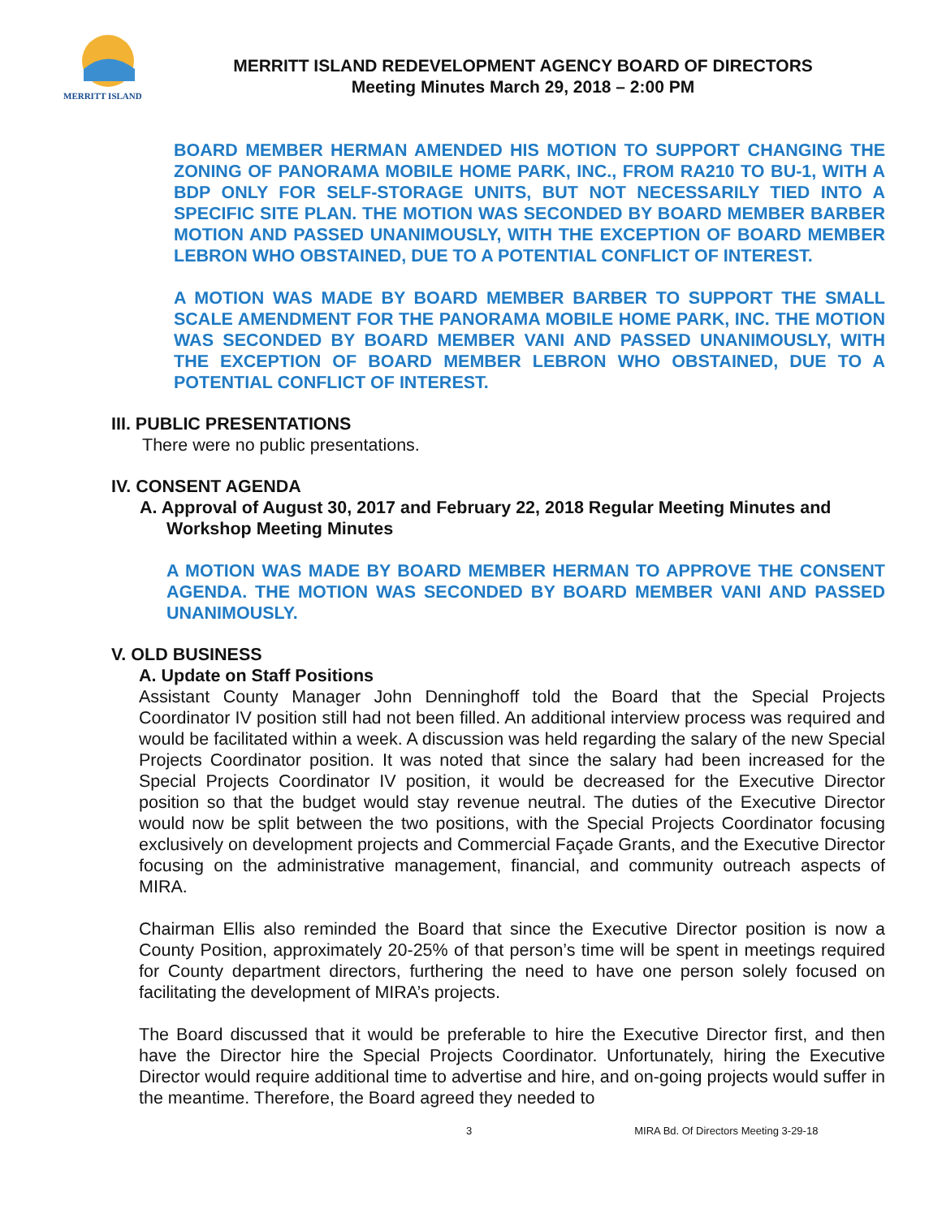MERRITT ISLAND
MERRITT ISLAND REDEVELOPMENT AGENCY BOARD OF DIRECTORS
Meeting Minutes March 29, 2018 – 2:00 PM
BOARD MEMBER HERMAN AMENDED HIS MOTION TO SUPPORT CHANGING THE ZONING OF PANORAMA MOBILE HOME PARK, INC., FROM RA210 TO BU-1, WITH A BDP ONLY FOR SELF-STORAGE UNITS, BUT NOT NECESSARILY TIED INTO A SPECIFIC SITE PLAN. THE MOTION WAS SECONDED BY BOARD MEMBER BARBER MOTION AND PASSED UNANIMOUSLY, WITH THE EXCEPTION OF BOARD MEMBER LEBRON WHO OBSTAINED, DUE TO A POTENTIAL CONFLICT OF INTEREST.
A MOTION WAS MADE BY BOARD MEMBER BARBER TO SUPPORT THE SMALL SCALE AMENDMENT FOR THE PANORAMA MOBILE HOME PARK, INC. THE MOTION WAS SECONDED BY BOARD MEMBER VANI AND PASSED UNANIMOUSLY, WITH THE EXCEPTION OF BOARD MEMBER LEBRON WHO OBSTAINED, DUE TO A POTENTIAL CONFLICT OF INTEREST.
III. PUBLIC PRESENTATIONS
There were no public presentations.
IV. CONSENT AGENDA
A. Approval of August 30, 2017 and February 22, 2018 Regular Meeting Minutes and Workshop Meeting Minutes
A MOTION WAS MADE BY BOARD MEMBER HERMAN TO APPROVE THE CONSENT AGENDA. THE MOTION WAS SECONDED BY BOARD MEMBER VANI AND PASSED UNANIMOUSLY.
V. OLD BUSINESS
A. Update on Staff Positions
Assistant County Manager John Denninghoff told the Board that the Special Projects Coordinator IV position still had not been filled. An additional interview process was required and would be facilitated within a week. A discussion was held regarding the salary of the new Special Projects Coordinator position. It was noted that since the salary had been increased for the Special Projects Coordinator IV position, it would be decreased for the Executive Director position so that the budget would stay revenue neutral. The duties of the Executive Director would now be split between the two positions, with the Special Projects Coordinator focusing exclusively on development projects and Commercial Façade Grants, and the Executive Director focusing on the administrative management, financial, and community outreach aspects of MIRA.
Chairman Ellis also reminded the Board that since the Executive Director position is now a County Position, approximately 20-25% of that person’s time will be spent in meetings required for County department directors, furthering the need to have one person solely focused on facilitating the development of MIRA’s projects.
The Board discussed that it would be preferable to hire the Executive Director first, and then have the Director hire the Special Projects Coordinator. Unfortunately, hiring the Executive Director would require additional time to advertise and hire, and on-going projects would suffer in the meantime. Therefore, the Board agreed they needed to
3 MIRA Bd. Of Directors Meeting 3-29-18